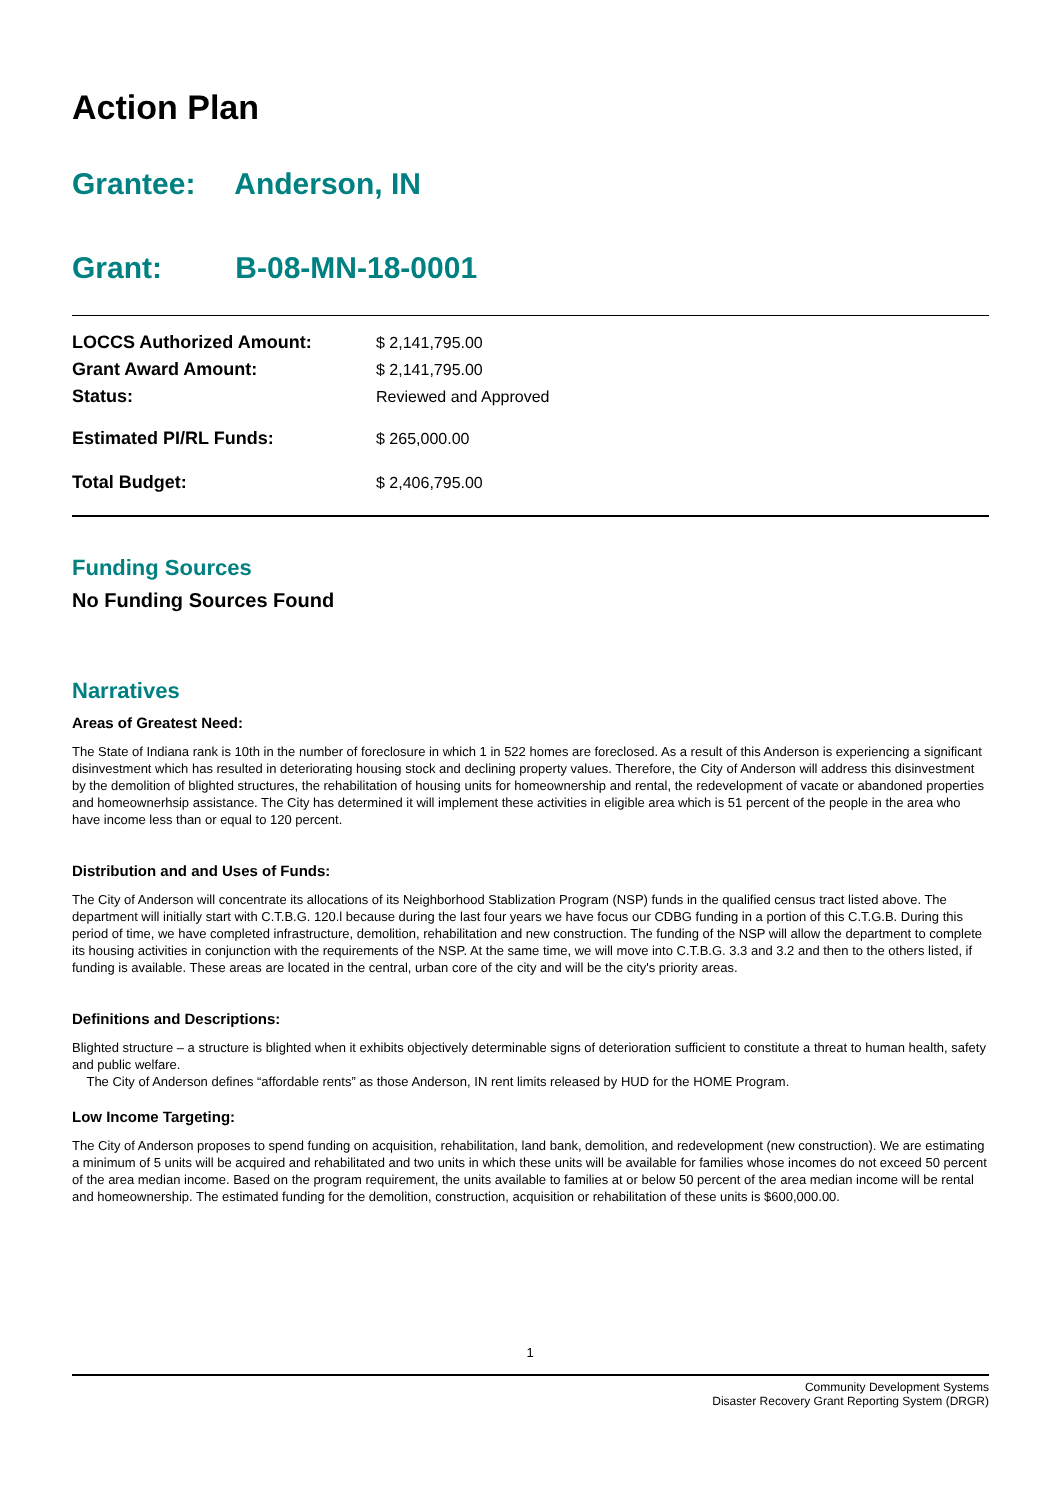Action Plan
Grantee: Anderson, IN
Grant: B-08-MN-18-0001
| LOCCS Authorized Amount: | $ 2,141,795.00 |
| Grant Award Amount: | $ 2,141,795.00 |
| Status: | Reviewed and Approved |
| Estimated PI/RL Funds: | $ 265,000.00 |
| Total Budget: | $ 2,406,795.00 |
Funding Sources
No Funding Sources Found
Narratives
Areas of Greatest Need:
The State of Indiana rank is 10th in the number of foreclosure in which 1 in 522 homes are foreclosed. As a result of this Anderson is experiencing a significant disinvestment which has resulted in deteriorating housing stock and declining property values. Therefore, the City of Anderson will address this disinvestment by the demolition of blighted structures, the rehabilitation of housing units for homeownership and rental, the redevelopment of vacate or abandoned properties and homeownerhsip assistance. The City has determined it will implement these activities in eligible area which is 51 percent of the people in the area who have income less than or equal to 120 percent.
Distribution and and Uses of Funds:
The City of Anderson will concentrate its allocations of its Neighborhood Stablization Program (NSP) funds in the qualified census tract listed above. The department will initially start with C.T.B.G. 120.l because during the last four years we have focus our CDBG funding in a portion of this C.T.G.B. During this period of time, we have completed infrastructure, demolition, rehabilitation and new construction. The funding of the NSP will allow the department to complete its housing activities in conjunction with the requirements of the NSP. At the same time, we will move into C.T.B.G. 3.3 and 3.2 and then to the others listed, if funding is available. These areas are located in the central, urban core of the city and will be the city's priority areas.
Definitions and Descriptions:
Blighted structure – a structure is blighted when it exhibits objectively determinable signs of deterioration sufficient to constitute a threat to human health, safety and public welfare.
The City of Anderson defines “affordable rents” as those Anderson, IN rent limits released by HUD for the HOME Program.
Low Income Targeting:
The City of Anderson proposes to spend funding on acquisition, rehabilitation, land bank, demolition, and redevelopment (new construction). We are estimating a minimum of 5 units will be acquired and rehabilitated and two units in which these units will be available for families whose incomes do not exceed 50 percent of the area median income. Based on the program requirement, the units available to families at or below 50 percent of the area median income will be rental and homeownership. The estimated funding for the demolition, construction, acquisition or rehabilitation of these units is $600,000.00.
1
Community Development Systems
Disaster Recovery Grant Reporting System (DRGR)